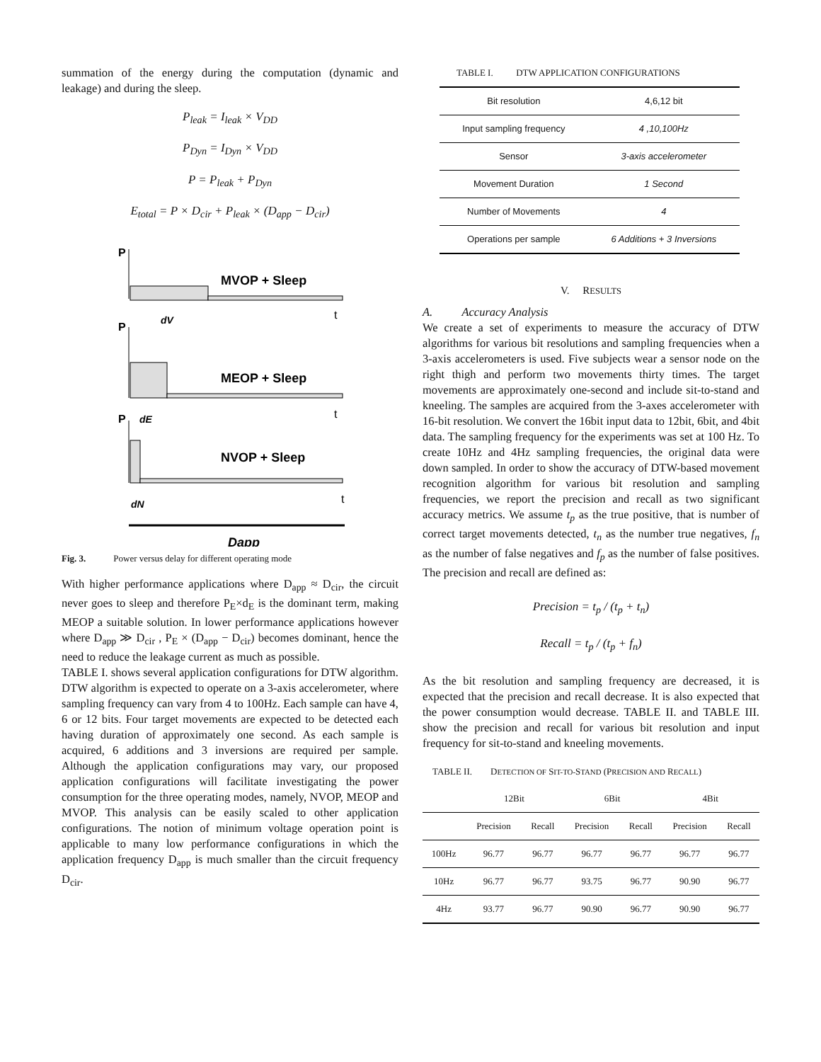summation of the energy during the computation (dynamic and leakage) and during the sleep.
P<sub>leak</sub> = I<sub>leak</sub> × V<sub>DD</sub>
P<sub>Dyn</sub> = I<sub>Dyn</sub> × V<sub>DD</sub>
P = P<sub>leak</sub> + P<sub>Dyn</sub>
E<sub>total</sub> = P × D<sub>cir</sub> + P<sub>leak</sub> × (D<sub>app</sub> − D<sub>cir</sub>)
P
MVOP + Sleep
t
dV
P
MEOP + Sleep
t
dE
P
NVOP + Sleep
t
dN
Dapp
Fig. 3. Power versus delay for different operating mode
With higher performance applications where D<sub>app</sub> ≈ D<sub>cir</sub>, the circuit never goes to sleep and therefore P<sub>E</sub>×d<sub>E</sub> is the dominant term, making MEOP a suitable solution. In lower performance applications however where D<sub>app</sub> ≫ D<sub>cir</sub> , P<sub>E</sub> × (D<sub>app</sub> − D<sub>cir</sub>) becomes dominant, hence the need to reduce the leakage current as much as possible.
TABLE I. shows several application configurations for DTW algorithm. DTW algorithm is expected to operate on a 3-axis accelerometer, where sampling frequency can vary from 4 to 100Hz. Each sample can have 4, 6 or 12 bits. Four target movements are expected to be detected each having duration of approximately one second. As each sample is acquired, 6 additions and 3 inversions are required per sample. Although the application configurations may vary, our proposed application configurations will facilitate investigating the power consumption for the three operating modes, namely, NVOP, MEOP and MVOP. This analysis can be easily scaled to other application configurations. The notion of minimum voltage operation point is applicable to many low performance configurations in which the application frequency D<sub>app</sub> is much smaller than the circuit frequency D<sub>cir</sub>.
TABLE I. DTW APPLICATION CONFIGURATIONS
| Bit resolution | 4,6,12 bit |
| Input sampling frequency | 4 ,10,100Hz |
| Sensor | 3-axis accelerometer |
| Movement Duration | 1 Second |
| Number of Movements | 4 |
| Operations per sample | 6 Additions + 3 Inversions |
V. RESULTS
A. Accuracy Analysis
We create a set of experiments to measure the accuracy of DTW algorithms for various bit resolutions and sampling frequencies when a 3-axis accelerometers is used. Five subjects wear a sensor node on the right thigh and perform two movements thirty times. The target movements are approximately one-second and include sit-to-stand and kneeling. The samples are acquired from the 3-axes accelerometer with 16-bit resolution. We convert the 16bit input data to 12bit, 6bit, and 4bit data. The sampling frequency for the experiments was set at 100 Hz. To create 10Hz and 4Hz sampling frequencies, the original data were down sampled. In order to show the accuracy of DTW-based movement recognition algorithm for various bit resolution and sampling frequencies, we report the precision and recall as two significant accuracy metrics. We assume t<sub>p</sub> as the true positive, that is number of correct target movements detected, t<sub>n</sub> as the number true negatives, f<sub>n</sub> as the number of false negatives and f<sub>p</sub> as the number of false positives. The precision and recall are defined as:
Precision = t<sub>p</sub> / (t<sub>p</sub> + t<sub>n</sub>)
Recall = t<sub>p</sub> / (t<sub>p</sub> + f<sub>n</sub>)
As the bit resolution and sampling frequency are decreased, it is expected that the precision and recall decrease. It is also expected that the power consumption would decrease. TABLE II. and TABLE III. show the precision and recall for various bit resolution and input frequency for sit-to-stand and kneeling movements.
TABLE II. DETECTION OF SIT-TO-STAND (PRECISION AND RECALL)
| | 12Bit | | 6Bit | | 4Bit | |
| --- | --- | --- | --- | --- | --- | --- |
| | Precision | Recall | Precision | Recall | Precision | Recall |
| 100Hz | 96.77 | 96.77 | 96.77 | 96.77 | 96.77 | 96.77 |
| 10Hz | 96.77 | 96.77 | 93.75 | 96.77 | 90.90 | 96.77 |
| 4Hz | 93.77 | 96.77 | 90.90 | 96.77 | 90.90 | 96.77 |